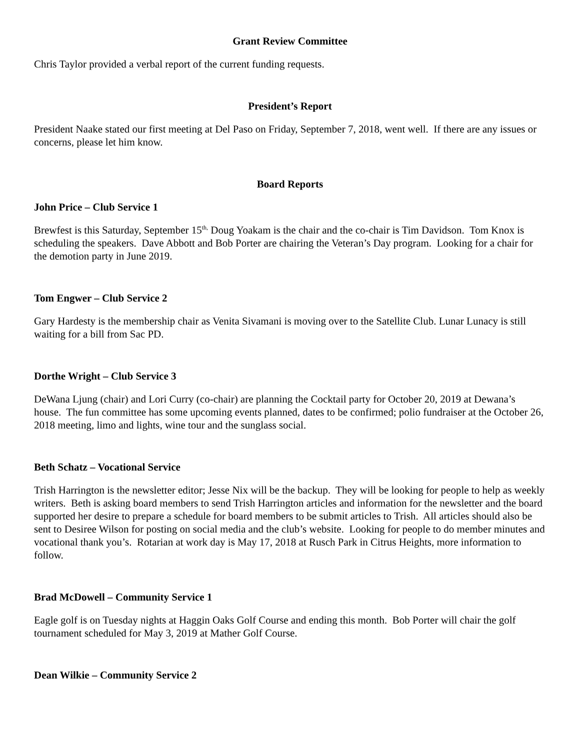Grant Review Committee
Chris Taylor provided a verbal report of the current funding requests.
President’s Report
President Naake stated our first meeting at Del Paso on Friday, September 7, 2018, went well. If there are any issues or concerns, please let him know.
Board Reports
John Price – Club Service 1
Brewfest is this Saturday, September 15<sup>th,</sup> Doug Yoakam is the chair and the co-chair is Tim Davidson. Tom Knox is scheduling the speakers. Dave Abbott and Bob Porter are chairing the Veteran’s Day program. Looking for a chair for the demotion party in June 2019.
Tom Engwer – Club Service 2
Gary Hardesty is the membership chair as Venita Sivamani is moving over to the Satellite Club. Lunar Lunacy is still waiting for a bill from Sac PD.
Dorthe Wright – Club Service 3
DeWana Ljung (chair) and Lori Curry (co-chair) are planning the Cocktail party for October 20, 2019 at Dewana’s house. The fun committee has some upcoming events planned, dates to be confirmed; polio fundraiser at the October 26, 2018 meeting, limo and lights, wine tour and the sunglass social.
Beth Schatz – Vocational Service
Trish Harrington is the newsletter editor; Jesse Nix will be the backup. They will be looking for people to help as weekly writers. Beth is asking board members to send Trish Harrington articles and information for the newsletter and the board supported her desire to prepare a schedule for board members to be submit articles to Trish. All articles should also be sent to Desiree Wilson for posting on social media and the club’s website. Looking for people to do member minutes and vocational thank you’s. Rotarian at work day is May 17, 2018 at Rusch Park in Citrus Heights, more information to follow.
Brad McDowell – Community Service 1
Eagle golf is on Tuesday nights at Haggin Oaks Golf Course and ending this month. Bob Porter will chair the golf tournament scheduled for May 3, 2019 at Mather Golf Course.
Dean Wilkie – Community Service 2